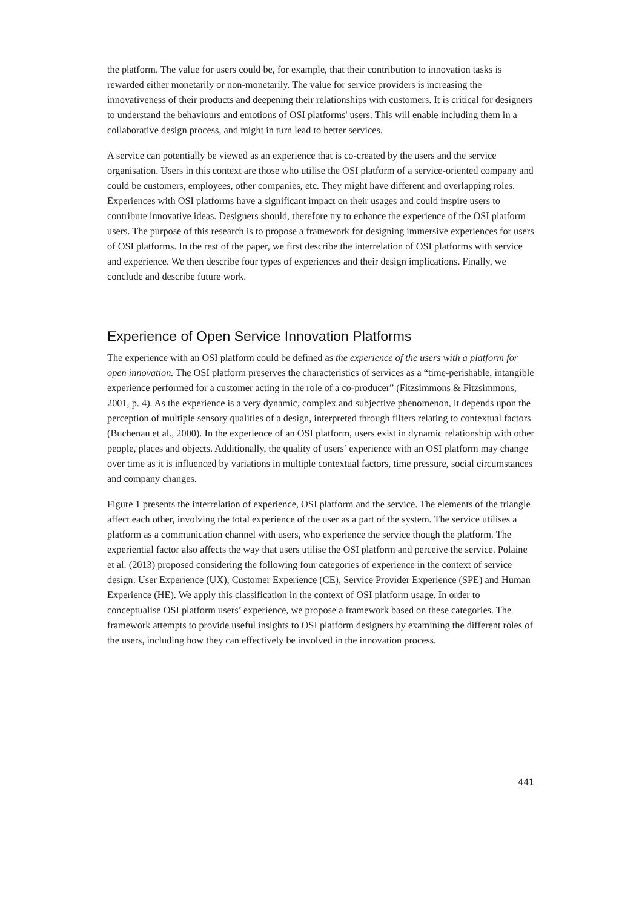the platform. The value for users could be, for example, that their contribution to innovation tasks is rewarded either monetarily or non-monetarily. The value for service providers is increasing the innovativeness of their products and deepening their relationships with customers. It is critical for designers to understand the behaviours and emotions of OSI platforms' users. This will enable including them in a collaborative design process, and might in turn lead to better services.
A service can potentially be viewed as an experience that is co-created by the users and the service organisation. Users in this context are those who utilise the OSI platform of a service-oriented company and could be customers, employees, other companies, etc. They might have different and overlapping roles. Experiences with OSI platforms have a significant impact on their usages and could inspire users to contribute innovative ideas. Designers should, therefore try to enhance the experience of the OSI platform users. The purpose of this research is to propose a framework for designing immersive experiences for users of OSI platforms. In the rest of the paper, we first describe the interrelation of OSI platforms with service and experience. We then describe four types of experiences and their design implications. Finally, we conclude and describe future work.
Experience of Open Service Innovation Platforms
The experience with an OSI platform could be defined as the experience of the users with a platform for open innovation. The OSI platform preserves the characteristics of services as a “time-perishable, intangible experience performed for a customer acting in the role of a co-producer” (Fitzsimmons & Fitzsimmons, 2001, p. 4). As the experience is a very dynamic, complex and subjective phenomenon, it depends upon the perception of multiple sensory qualities of a design, interpreted through filters relating to contextual factors (Buchenau et al., 2000). In the experience of an OSI platform, users exist in dynamic relationship with other people, places and objects. Additionally, the quality of users’ experience with an OSI platform may change over time as it is influenced by variations in multiple contextual factors, time pressure, social circumstances and company changes.
Figure 1 presents the interrelation of experience, OSI platform and the service. The elements of the triangle affect each other, involving the total experience of the user as a part of the system. The service utilises a platform as a communication channel with users, who experience the service though the platform. The experiential factor also affects the way that users utilise the OSI platform and perceive the service. Polaine et al. (2013) proposed considering the following four categories of experience in the context of service design: User Experience (UX), Customer Experience (CE), Service Provider Experience (SPE) and Human Experience (HE). We apply this classification in the context of OSI platform usage. In order to conceptualise OSI platform users’ experience, we propose a framework based on these categories. The framework attempts to provide useful insights to OSI platform designers by examining the different roles of the users, including how they can effectively be involved in the innovation process.
441